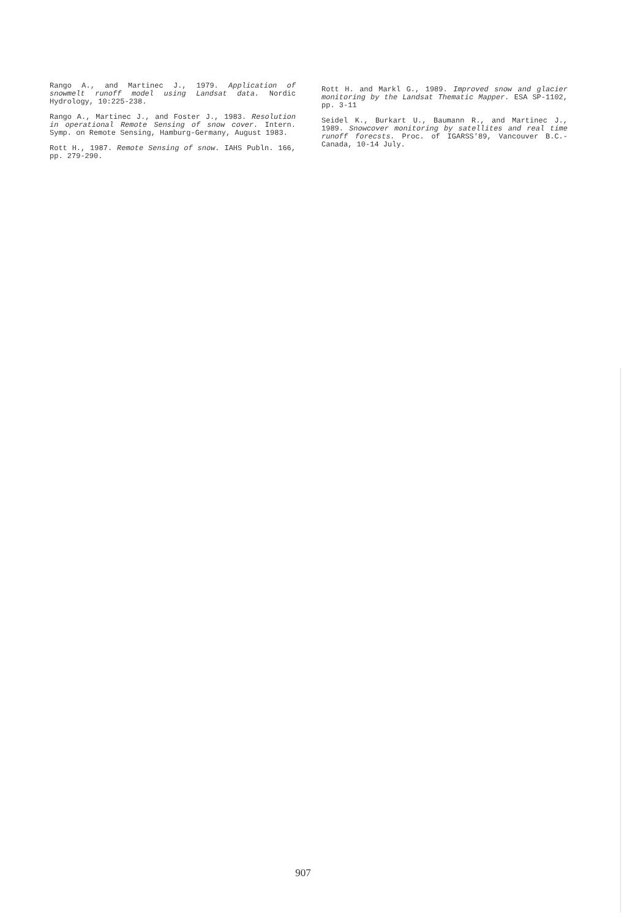Rango A., and Martinec J., 1979. Application of snowmelt runoff model using Landsat data. Nordic Hydrology, 10:225-238.
Rango A., Martinec J., and Foster J., 1983. Resolution in operational Remote Sensing of snow cover. Intern. Symp. on Remote Sensing, Hamburg-Germany, August 1983.
Rott H., 1987. Remote Sensing of snow. IAHS Publn. 166, pp. 279-290.
Rott H. and Markl G., 1989. Improved snow and glacier monitoring by the Landsat Thematic Mapper. ESA SP-1102, pp. 3-11
Seidel K., Burkart U., Baumann R., and Martinec J., 1989. Snowcover monitoring by satellites and real time runoff forecsts. Proc. of IGARSS'89, Vancouver B.C.-Canada, 10-14 July.
907